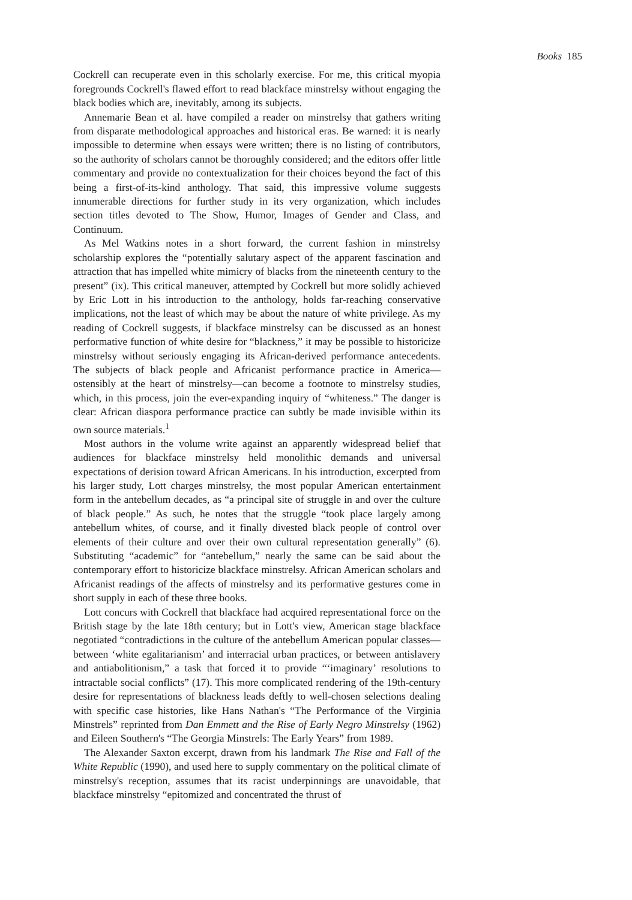Books 185
Cockrell can recuperate even in this scholarly exercise. For me, this critical myopia foregrounds Cockrell's flawed effort to read blackface minstrelsy without engaging the black bodies which are, inevitably, among its subjects.
Annemarie Bean et al. have compiled a reader on minstrelsy that gathers writing from disparate methodological approaches and historical eras. Be warned: it is nearly impossible to determine when essays were written; there is no listing of contributors, so the authority of scholars cannot be thoroughly considered; and the editors offer little commentary and provide no contextualization for their choices beyond the fact of this being a first-of-its-kind anthology. That said, this impressive volume suggests innumerable directions for further study in its very organization, which includes section titles devoted to The Show, Humor, Images of Gender and Class, and Continuum.
As Mel Watkins notes in a short forward, the current fashion in minstrelsy scholarship explores the “potentially salutary aspect of the apparent fascination and attraction that has impelled white mimicry of blacks from the nineteenth century to the present” (ix). This critical maneuver, attempted by Cockrell but more solidly achieved by Eric Lott in his introduction to the anthology, holds far-reaching conservative implications, not the least of which may be about the nature of white privilege. As my reading of Cockrell suggests, if blackface minstrelsy can be discussed as an honest performative function of white desire for “blackness,” it may be possible to historicize minstrelsy without seriously engaging its African-derived performance antecedents. The subjects of black people and Africanist performance practice in America—ostensibly at the heart of minstrelsy—can become a footnote to minstrelsy studies, which, in this process, join the ever-expanding inquiry of “whiteness.” The danger is clear: African diaspora performance practice can subtly be made invisible within its own source materials.<sup>1</sup>
Most authors in the volume write against an apparently widespread belief that audiences for blackface minstrelsy held monolithic demands and universal expectations of derision toward African Americans. In his introduction, excerpted from his larger study, Lott charges minstrelsy, the most popular American entertainment form in the antebellum decades, as “a principal site of struggle in and over the culture of black people.” As such, he notes that the struggle “took place largely among antebellum whites, of course, and it finally divested black people of control over elements of their culture and over their own cultural representation generally” (6). Substituting “academic” for “antebellum,” nearly the same can be said about the contemporary effort to historicize blackface minstrelsy. African American scholars and Africanist readings of the affects of minstrelsy and its performative gestures come in short supply in each of these three books.
Lott concurs with Cockrell that blackface had acquired representational force on the British stage by the late 18th century; but in Lott's view, American stage blackface negotiated “contradictions in the culture of the antebellum American popular classes—between ‘white egalitarianism’ and interracial urban practices, or between antislavery and antiabolitionism,” a task that forced it to provide “‘imaginary’ resolutions to intractable social conflicts” (17). This more complicated rendering of the 19th-century desire for representations of blackness leads deftly to well-chosen selections dealing with specific case histories, like Hans Nathan's “The Performance of the Virginia Minstrels” reprinted from Dan Emmett and the Rise of Early Negro Minstrelsy (1962) and Eileen Southern's “The Georgia Minstrels: The Early Years” from 1989.
The Alexander Saxton excerpt, drawn from his landmark The Rise and Fall of the White Republic (1990), and used here to supply commentary on the political climate of minstrelsy's reception, assumes that its racist underpinnings are unavoidable, that blackface minstrelsy “epitomized and concentrated the thrust of